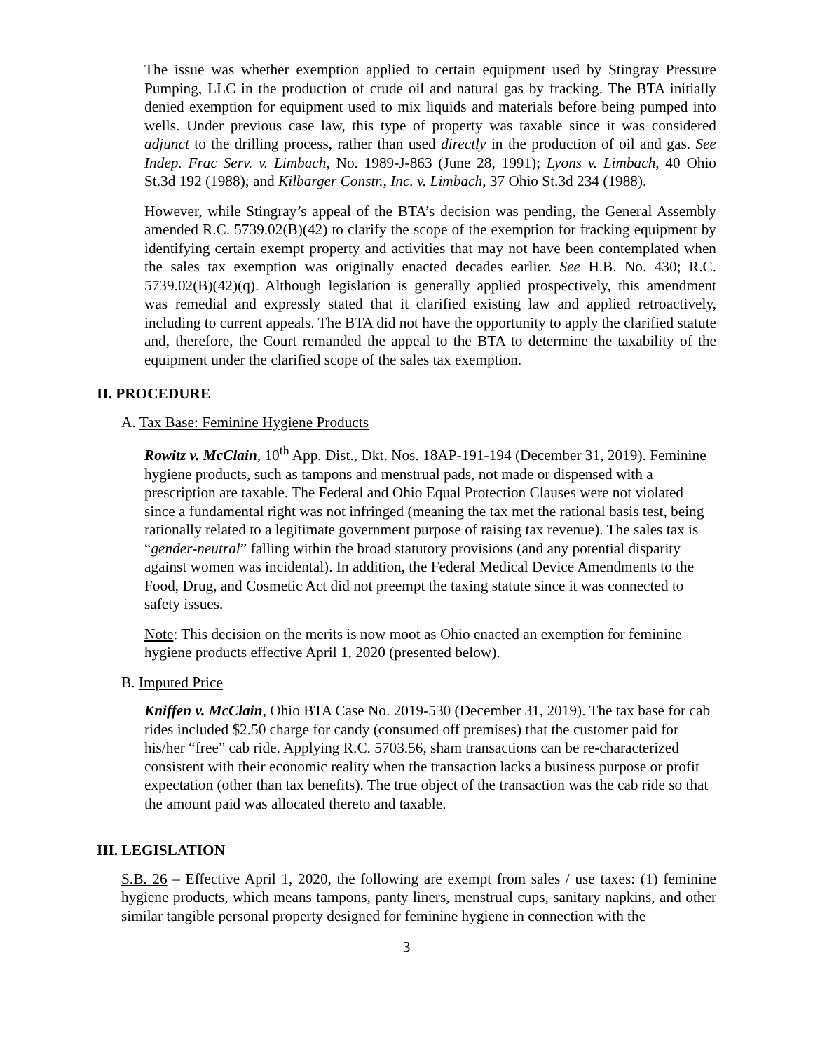The issue was whether exemption applied to certain equipment used by Stingray Pressure Pumping, LLC in the production of crude oil and natural gas by fracking. The BTA initially denied exemption for equipment used to mix liquids and materials before being pumped into wells. Under previous case law, this type of property was taxable since it was considered adjunct to the drilling process, rather than used directly in the production of oil and gas. See Indep. Frac Serv. v. Limbach, No. 1989-J-863 (June 28, 1991); Lyons v. Limbach, 40 Ohio St.3d 192 (1988); and Kilbarger Constr., Inc. v. Limbach, 37 Ohio St.3d 234 (1988).
However, while Stingray’s appeal of the BTA’s decision was pending, the General Assembly amended R.C. 5739.02(B)(42) to clarify the scope of the exemption for fracking equipment by identifying certain exempt property and activities that may not have been contemplated when the sales tax exemption was originally enacted decades earlier. See H.B. No. 430; R.C. 5739.02(B)(42)(q). Although legislation is generally applied prospectively, this amendment was remedial and expressly stated that it clarified existing law and applied retroactively, including to current appeals. The BTA did not have the opportunity to apply the clarified statute and, therefore, the Court remanded the appeal to the BTA to determine the taxability of the equipment under the clarified scope of the sales tax exemption.
II. PROCEDURE
A. Tax Base: Feminine Hygiene Products
Rowitz v. McClain, 10<sup>th</sup> App. Dist., Dkt. Nos. 18AP-191-194 (December 31, 2019). Feminine hygiene products, such as tampons and menstrual pads, not made or dispensed with a prescription are taxable. The Federal and Ohio Equal Protection Clauses were not violated since a fundamental right was not infringed (meaning the tax met the rational basis test, being rationally related to a legitimate government purpose of raising tax revenue). The sales tax is “gender-neutral” falling within the broad statutory provisions (and any potential disparity against women was incidental). In addition, the Federal Medical Device Amendments to the Food, Drug, and Cosmetic Act did not preempt the taxing statute since it was connected to safety issues.
Note: This decision on the merits is now moot as Ohio enacted an exemption for feminine hygiene products effective April 1, 2020 (presented below).
B. Imputed Price
Kniffen v. McClain, Ohio BTA Case No. 2019-530 (December 31, 2019). The tax base for cab rides included $2.50 charge for candy (consumed off premises) that the customer paid for his/her “free” cab ride. Applying R.C. 5703.56, sham transactions can be re-characterized consistent with their economic reality when the transaction lacks a business purpose or profit expectation (other than tax benefits). The true object of the transaction was the cab ride so that the amount paid was allocated thereto and taxable.
III. LEGISLATION
S.B. 26 – Effective April 1, 2020, the following are exempt from sales / use taxes: (1) feminine hygiene products, which means tampons, panty liners, menstrual cups, sanitary napkins, and other similar tangible personal property designed for feminine hygiene in connection with the
3